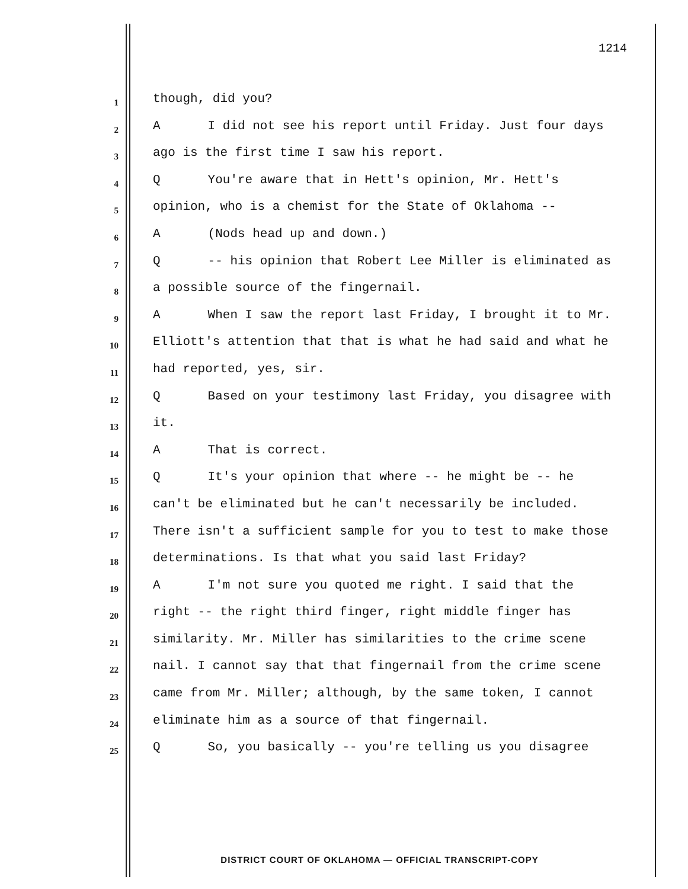1214
1 though, did you?
2 A I did not see his report until Friday. Just four days
3 ago is the first time I saw his report.
4 Q You're aware that in Hett's opinion, Mr. Hett's
5 opinion, who is a chemist for the State of Oklahoma --
6 A (Nods head up and down.)
7 Q -- his opinion that Robert Lee Miller is eliminated as
8 a possible source of the fingernail.
9 A When I saw the report last Friday, I brought it to Mr.
10 Elliott's attention that that is what he had said and what he
11 had reported, yes, sir.
12 Q Based on your testimony last Friday, you disagree with
13 it.
14 A That is correct.
15 Q It's your opinion that where -- he might be -- he
16 can't be eliminated but he can't necessarily be included.
17 There isn't a sufficient sample for you to test to make those
18 determinations. Is that what you said last Friday?
19 A I'm not sure you quoted me right. I said that the
20 right -- the right third finger, right middle finger has
21 similarity. Mr. Miller has similarities to the crime scene
22 nail. I cannot say that that fingernail from the crime scene
23 came from Mr. Miller; although, by the same token, I cannot
24 eliminate him as a source of that fingernail.
25 Q So, you basically -- you're telling us you disagree
DISTRICT COURT OF OKLAHOMA — OFFICIAL TRANSCRIPT-COPY